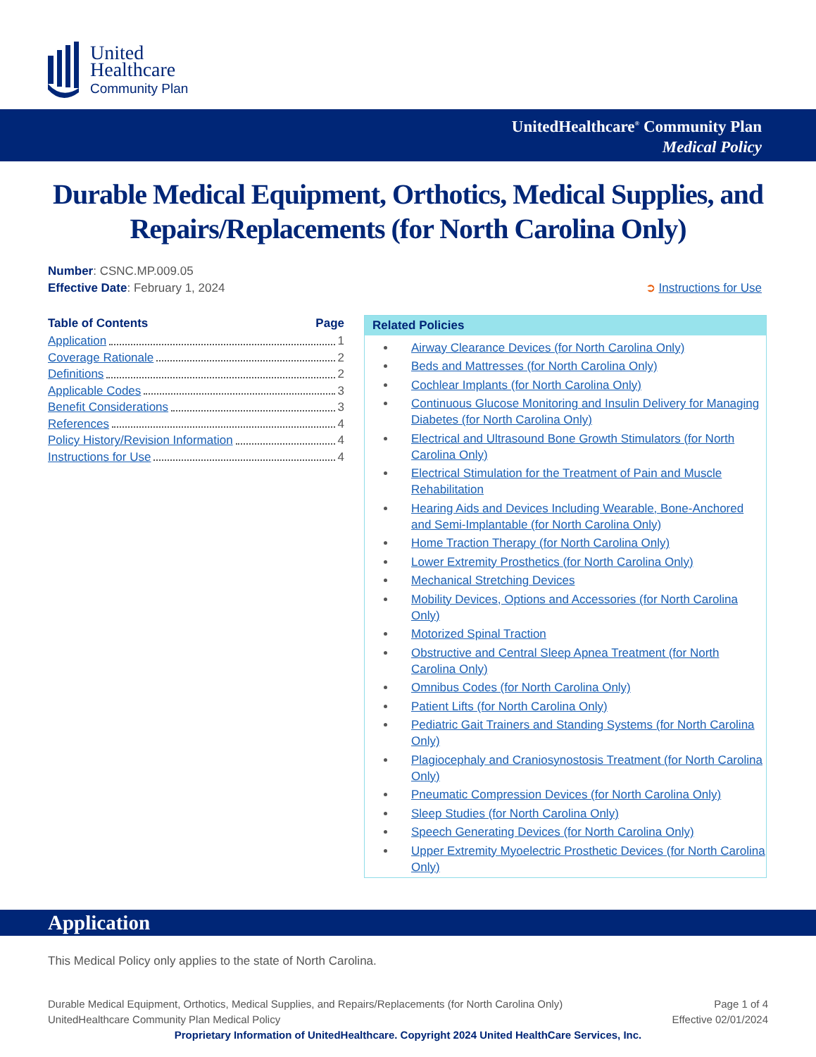United
Healthcare
Community Plan
UnitedHealthcare<sup>®</sup> Community Plan
Medical Policy
Durable Medical Equipment, Orthotics, Medical Supplies, and Repairs/Replacements (for North Carolina Only)
Number: CSNC.MP.009.05
Effective Date: February 1, 2024 ➲ Instructions for Use
Table of Contents Page
Application 1
Coverage Rationale 2
Definitions 2
Applicable Codes 3
Benefit Considerations 3
References 4
Policy History/Revision Information 4
Instructions for Use 4
Related Policies
Airway Clearance Devices (for North Carolina Only)
Beds and Mattresses (for North Carolina Only)
Cochlear Implants (for North Carolina Only)
Continuous Glucose Monitoring and Insulin Delivery for Managing Diabetes (for North Carolina Only)
Electrical and Ultrasound Bone Growth Stimulators (for North Carolina Only)
Electrical Stimulation for the Treatment of Pain and Muscle Rehabilitation
Hearing Aids and Devices Including Wearable, Bone-Anchored and Semi-Implantable (for North Carolina Only)
Home Traction Therapy (for North Carolina Only)
Lower Extremity Prosthetics (for North Carolina Only)
Mechanical Stretching Devices
Mobility Devices, Options and Accessories (for North Carolina Only)
Motorized Spinal Traction
Obstructive and Central Sleep Apnea Treatment (for North Carolina Only)
Omnibus Codes (for North Carolina Only)
Patient Lifts (for North Carolina Only)
Pediatric Gait Trainers and Standing Systems (for North Carolina Only)
Plagiocephaly and Craniosynostosis Treatment (for North Carolina Only)
Pneumatic Compression Devices (for North Carolina Only)
Sleep Studies (for North Carolina Only)
Speech Generating Devices (for North Carolina Only)
Upper Extremity Myoelectric Prosthetic Devices (for North Carolina Only)
Application
This Medical Policy only applies to the state of North Carolina.
Durable Medical Equipment, Orthotics, Medical Supplies, and Repairs/Replacements (for North Carolina Only) Page 1 of 4
UnitedHealthcare Community Plan Medical Policy Effective 02/01/2024
Proprietary Information of UnitedHealthcare. Copyright 2024 United HealthCare Services, Inc.